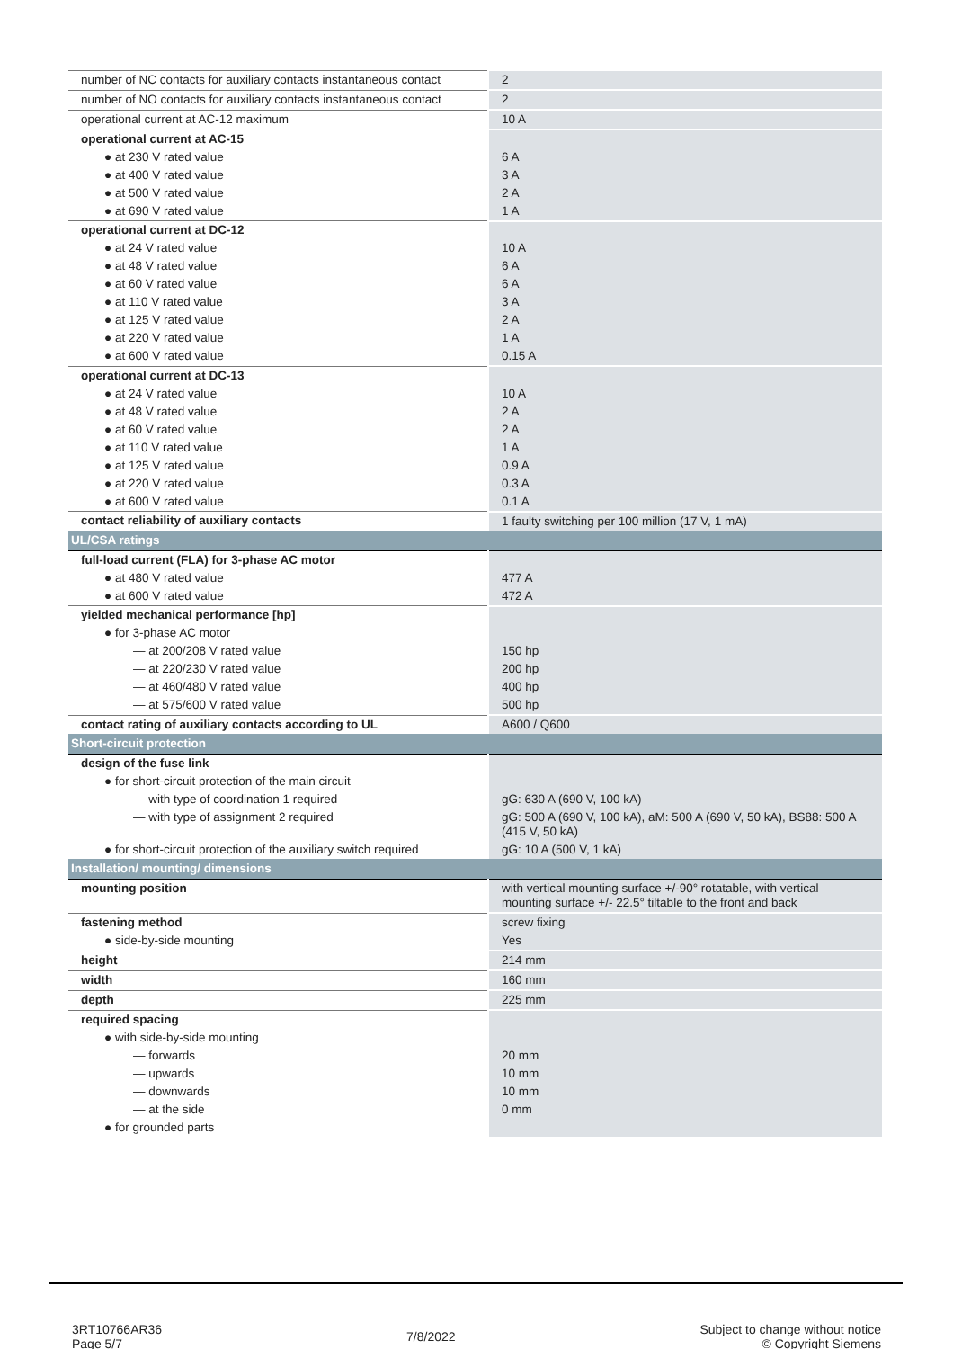| number of NC contacts for auxiliary contacts instantaneous contact | 2 |
| number of NO contacts for auxiliary contacts instantaneous contact | 2 |
| operational current at AC-12 maximum | 10 A |
| operational current at AC-15 | |
| ● at 230 V rated value | 6 A |
| ● at 400 V rated value | 3 A |
| ● at 500 V rated value | 2 A |
| ● at 690 V rated value | 1 A |
| operational current at DC-12 | |
| ● at 24 V rated value | 10 A |
| ● at 48 V rated value | 6 A |
| ● at 60 V rated value | 6 A |
| ● at 110 V rated value | 3 A |
| ● at 125 V rated value | 2 A |
| ● at 220 V rated value | 1 A |
| ● at 600 V rated value | 0.15 A |
| operational current at DC-13 | |
| ● at 24 V rated value | 10 A |
| ● at 48 V rated value | 2 A |
| ● at 60 V rated value | 2 A |
| ● at 110 V rated value | 1 A |
| ● at 125 V rated value | 0.9 A |
| ● at 220 V rated value | 0.3 A |
| ● at 600 V rated value | 0.1 A |
| contact reliability of auxiliary contacts | 1 faulty switching per 100 million (17 V, 1 mA) |
| UL/CSA ratings | |
| full-load current (FLA) for 3-phase AC motor | |
| ● at 480 V rated value | 477 A |
| ● at 600 V rated value | 472 A |
| yielded mechanical performance [hp] | |
| ● for 3-phase AC motor | |
| — at 200/208 V rated value | 150 hp |
| — at 220/230 V rated value | 200 hp |
| — at 460/480 V rated value | 400 hp |
| — at 575/600 V rated value | 500 hp |
| contact rating of auxiliary contacts according to UL | A600 / Q600 |
| Short-circuit protection | |
| design of the fuse link | |
| ● for short-circuit protection of the main circuit | |
| — with type of coordination 1 required | gG: 630 A (690 V, 100 kA) |
| — with type of assignment 2 required | gG: 500 A (690 V, 100 kA), aM: 500 A (690 V, 50 kA), BS88: 500 A (415 V, 50 kA) |
| ● for short-circuit protection of the auxiliary switch required | gG: 10 A (500 V, 1 kA) |
| Installation/ mounting/ dimensions | |
| mounting position | with vertical mounting surface +/-90° rotatable, with vertical mounting surface +/- 22.5° tiltable to the front and back |
| fastening method | screw fixing |
| ● side-by-side mounting | Yes |
| height | 214 mm |
| width | 160 mm |
| depth | 225 mm |
| required spacing | |
| ● with side-by-side mounting | |
| — forwards | 20 mm |
| — upwards | 10 mm |
| — downwards | 10 mm |
| — at the side | 0 mm |
| ● for grounded parts | |
3RT10766AR36
Page 5/7
7/8/2022
Subject to change without notice
© Copyright Siemens